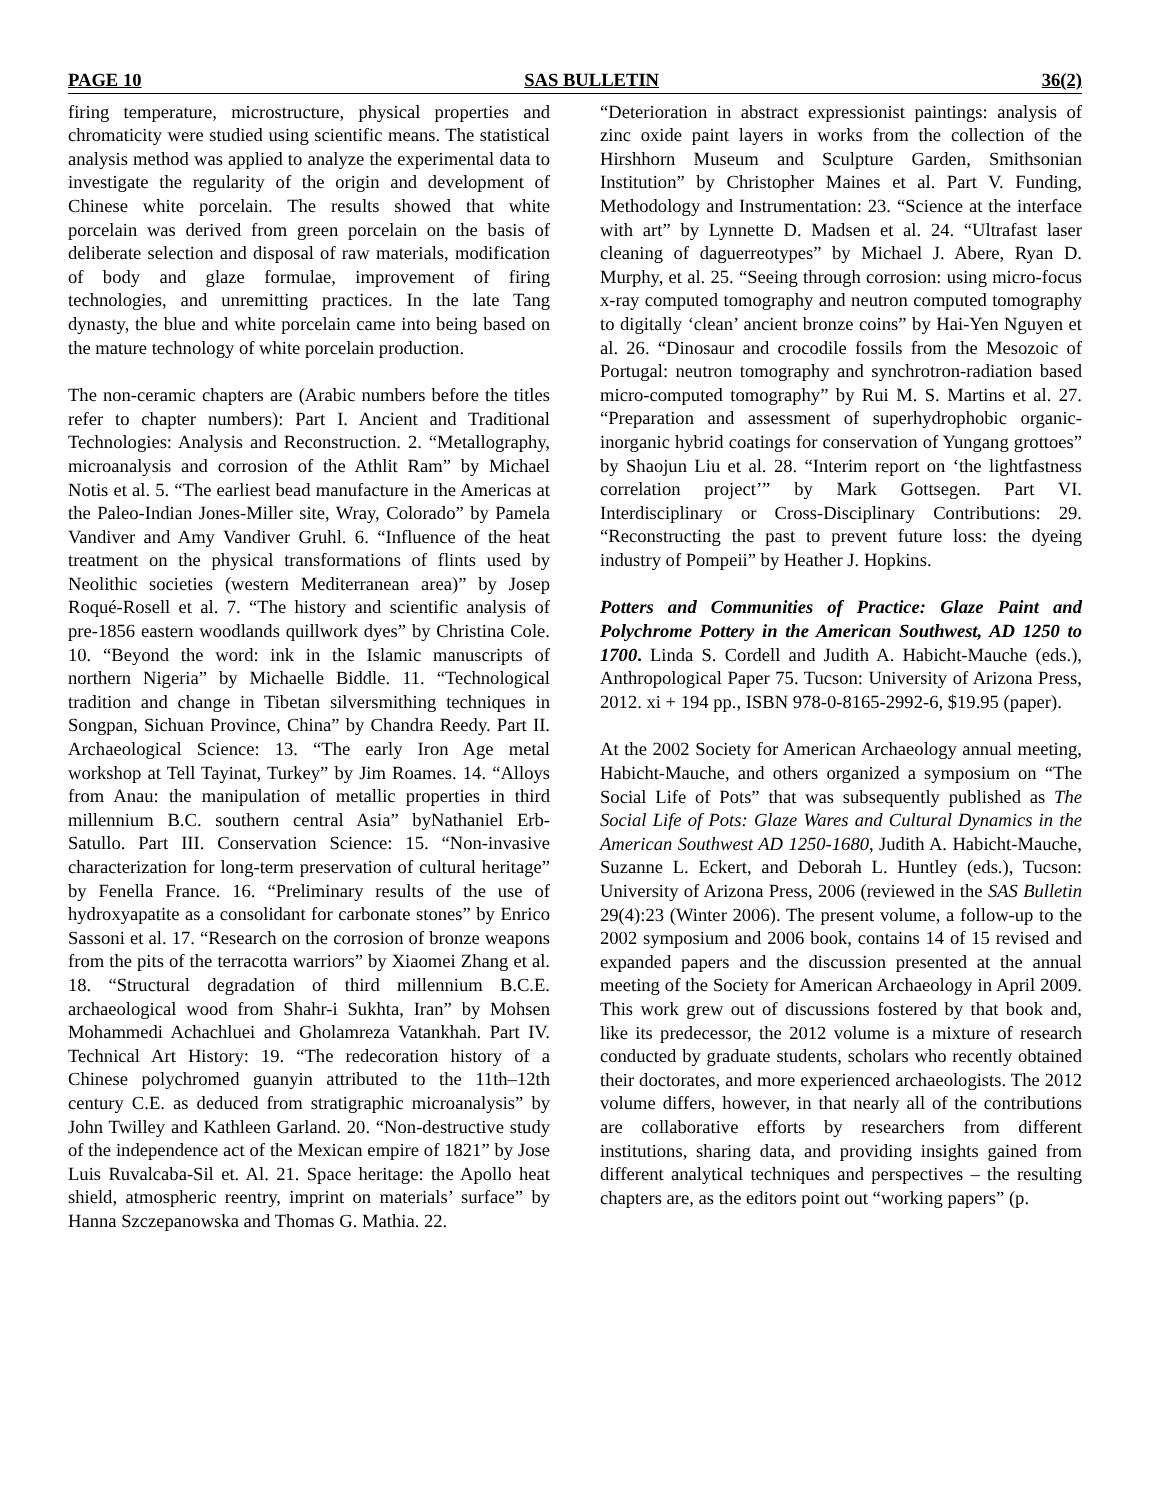PAGE 10 SAS BULLETIN 36(2)
firing temperature, microstructure, physical properties and chromaticity were studied using scientific means. The statistical analysis method was applied to analyze the experimental data to investigate the regularity of the origin and development of Chinese white porcelain. The results showed that white porcelain was derived from green porcelain on the basis of deliberate selection and disposal of raw materials, modification of body and glaze formulae, improvement of firing technologies, and unremitting practices. In the late Tang dynasty, the blue and white porcelain came into being based on the mature technology of white porcelain production.
The non-ceramic chapters are (Arabic numbers before the titles refer to chapter numbers): Part I. Ancient and Traditional Technologies: Analysis and Reconstruction. 2. “Metallography, microanalysis and corrosion of the Athlit Ram” by Michael Notis et al. 5. “The earliest bead manufacture in the Americas at the Paleo-Indian Jones-Miller site, Wray, Colorado” by Pamela Vandiver and Amy Vandiver Gruhl. 6. “Influence of the heat treatment on the physical transformations of flints used by Neolithic societies (western Mediterranean area)” by Josep Roqué-Rosell et al. 7. “The history and scientific analysis of pre-1856 eastern woodlands quillwork dyes” by Christina Cole. 10. “Beyond the word: ink in the Islamic manuscripts of northern Nigeria” by Michaelle Biddle. 11. “Technological tradition and change in Tibetan silversmithing techniques in Songpan, Sichuan Province, China” by Chandra Reedy. Part II. Archaeological Science: 13. “The early Iron Age metal workshop at Tell Tayinat, Turkey” by Jim Roames. 14. “Alloys from Anau: the manipulation of metallic properties in third millennium B.C. southern central Asia” byNathaniel Erb-Satullo. Part III. Conservation Science: 15. “Non-invasive characterization for long-term preservation of cultural heritage” by Fenella France. 16. “Preliminary results of the use of hydroxyapatite as a consolidant for carbonate stones” by Enrico Sassoni et al. 17. “Research on the corrosion of bronze weapons from the pits of the terracotta warriors” by Xiaomei Zhang et al. 18. “Structural degradation of third millennium B.C.E. archaeological wood from Shahr-i Sukhta, Iran” by Mohsen Mohammedi Achachluei and Gholamreza Vatankhah. Part IV. Technical Art History: 19. “The redecoration history of a Chinese polychromed guanyin attributed to the 11th–12th century C.E. as deduced from stratigraphic microanalysis” by John Twilley and Kathleen Garland. 20. “Non-destructive study of the independence act of the Mexican empire of 1821” by Jose Luis Ruvalcaba-Sil et. Al. 21. Space heritage: the Apollo heat shield, atmospheric reentry, imprint on materials’ surface” by Hanna Szczepanowska and Thomas G. Mathia. 22.
“Deterioration in abstract expressionist paintings: analysis of zinc oxide paint layers in works from the collection of the Hirshhorn Museum and Sculpture Garden, Smithsonian Institution” by Christopher Maines et al. Part V. Funding, Methodology and Instrumentation: 23. “Science at the interface with art” by Lynnette D. Madsen et al. 24. “Ultrafast laser cleaning of daguerreotypes” by Michael J. Abere, Ryan D. Murphy, et al. 25. “Seeing through corrosion: using micro-focus x-ray computed tomography and neutron computed tomography to digitally ‘clean’ ancient bronze coins” by Hai-Yen Nguyen et al. 26. “Dinosaur and crocodile fossils from the Mesozoic of Portugal: neutron tomography and synchrotron-radiation based micro-computed tomography” by Rui M. S. Martins et al. 27. “Preparation and assessment of superhydrophobic organic-inorganic hybrid coatings for conservation of Yungang grottoes” by Shaojun Liu et al. 28. “Interim report on ‘the lightfastness correlation project’” by Mark Gottsegen. Part VI. Interdisciplinary or Cross-Disciplinary Contributions: 29. “Reconstructing the past to prevent future loss: the dyeing industry of Pompeii” by Heather J. Hopkins.
Potters and Communities of Practice: Glaze Paint and Polychrome Pottery in the American Southwest, AD 1250 to 1700. Linda S. Cordell and Judith A. Habicht-Mauche (eds.), Anthropological Paper 75. Tucson: University of Arizona Press, 2012. xi + 194 pp., ISBN 978-0-8165-2992-6, $19.95 (paper).
At the 2002 Society for American Archaeology annual meeting, Habicht-Mauche, and others organized a symposium on “The Social Life of Pots” that was subsequently published as The Social Life of Pots: Glaze Wares and Cultural Dynamics in the American Southwest AD 1250-1680, Judith A. Habicht-Mauche, Suzanne L. Eckert, and Deborah L. Huntley (eds.), Tucson: University of Arizona Press, 2006 (reviewed in the SAS Bulletin 29(4):23 (Winter 2006). The present volume, a follow-up to the 2002 symposium and 2006 book, contains 14 of 15 revised and expanded papers and the discussion presented at the annual meeting of the Society for American Archaeology in April 2009. This work grew out of discussions fostered by that book and, like its predecessor, the 2012 volume is a mixture of research conducted by graduate students, scholars who recently obtained their doctorates, and more experienced archaeologists. The 2012 volume differs, however, in that nearly all of the contributions are collaborative efforts by researchers from different institutions, sharing data, and providing insights gained from different analytical techniques and perspectives – the resulting chapters are, as the editors point out “working papers” (p.